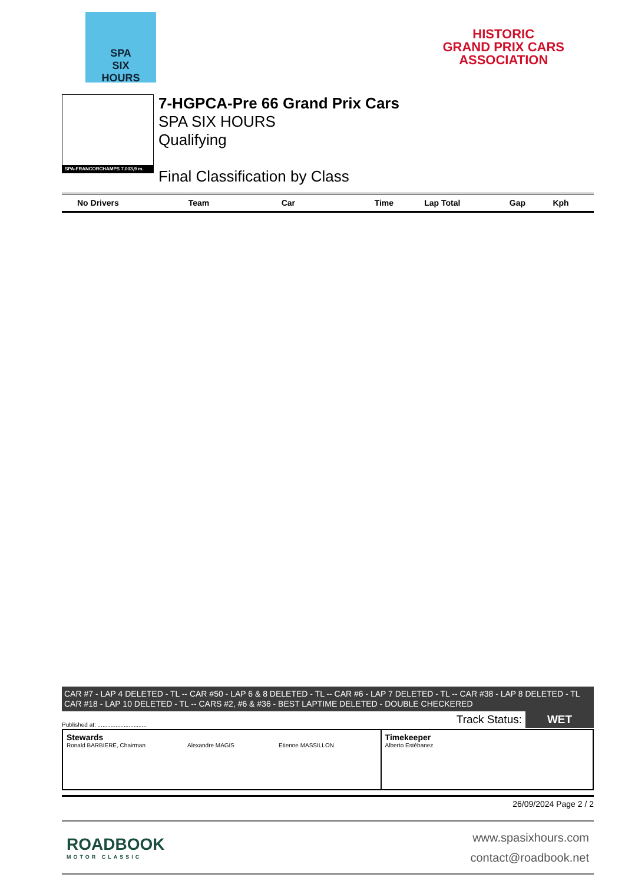SPA
SIX
HOURS
HISTORIC
GRAND PRIX CARS
ASSOCIATION
SPA-FRANCORCHAMPS 7.003,9 m.
7-HGPCA-Pre 66 Grand Prix Cars
SPA SIX HOURS
Qualifying
Final Classification by Class
| No Drivers | Team | Car | Time | Lap Total | Gap | Kph |
| --- | --- | --- | --- | --- | --- | --- |
CAR #7 - LAP 4 DELETED - TL -- CAR #50 - LAP 6 & 8 DELETED - TL -- CAR #6 - LAP 7 DELETED - TL -- CAR #38 - LAP 8 DELETED - TL
CAR #18 - LAP 10 DELETED - TL -- CARS #2, #6 & #36 - BEST LAPTIME DELETED - DOUBLE CHECKERED
Published at: .............................. Track Status: WET
| Stewards Ronald BARBIERE, Chairman Alexandre MAGIS Etienne MASSILLON | Timekeeper Alberto Estébanez |
26/09/2024 Page 2 / 2
ROADBOOK
MOTOR CLASSIC
www.spasixhours.com
contact@roadbook.net